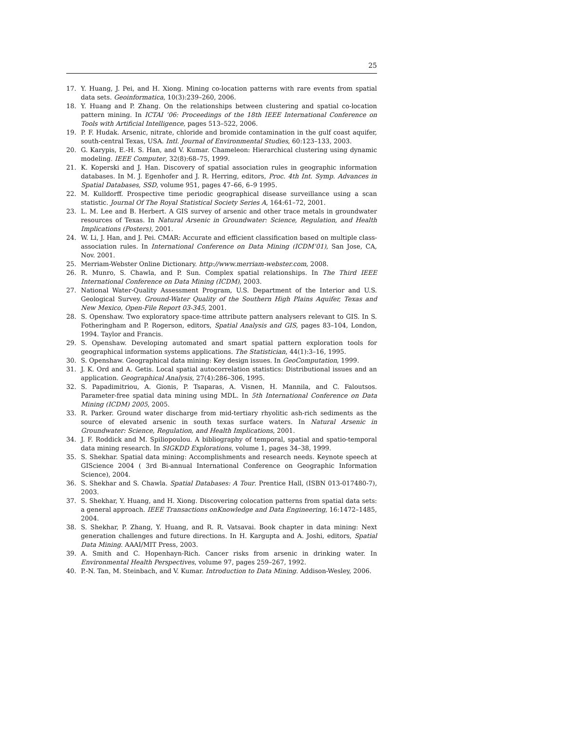25
17. Y. Huang, J. Pei, and H. Xiong. Mining co-location patterns with rare events from spatial data sets. Geoinformatica, 10(3):239–260, 2006.
18. Y. Huang and P. Zhang. On the relationships between clustering and spatial co-location pattern mining. In ICTAI ’06: Proceedings of the 18th IEEE International Conference on Tools with Artificial Intelligence, pages 513–522, 2006.
19. P. F. Hudak. Arsenic, nitrate, chloride and bromide contamination in the gulf coast aquifer, south-central Texas, USA. Intl. Journal of Environmental Studies, 60:123–133, 2003.
20. G. Karypis, E.-H. S. Han, and V. Kumar. Chameleon: Hierarchical clustering using dynamic modeling. IEEE Computer, 32(8):68–75, 1999.
21. K. Koperski and J. Han. Discovery of spatial association rules in geographic information databases. In M. J. Egenhofer and J. R. Herring, editors, Proc. 4th Int. Symp. Advances in Spatial Databases, SSD, volume 951, pages 47–66, 6–9 1995.
22. M. Kulldorff. Prospective time periodic geographical disease surveillance using a scan statistic. Journal Of The Royal Statistical Society Series A, 164:61–72, 2001.
23. L. M. Lee and B. Herbert. A GIS survey of arsenic and other trace metals in groundwater resources of Texas. In Natural Arsenic in Groundwater: Science, Regulation, and Health Implications (Posters), 2001.
24. W. Li, J. Han, and J. Pei. CMAR: Accurate and efficient classification based on multiple class-association rules. In International Conference on Data Mining (ICDM’01), San Jose, CA, Nov. 2001.
25. Merriam-Webster Online Dictionary. http://www.merriam-webster.com, 2008.
26. R. Munro, S. Chawla, and P. Sun. Complex spatial relationships. In The Third IEEE International Conference on Data Mining (ICDM), 2003.
27. National Water-Quality Assessment Program, U.S. Department of the Interior and U.S. Geological Survey. Ground-Water Quality of the Southern High Plains Aquifer, Texas and New Mexico, Open-File Report 03-345, 2001.
28. S. Openshaw. Two exploratory space-time attribute pattern analysers relevant to GIS. In S. Fotheringham and P. Rogerson, editors, Spatial Analysis and GIS, pages 83–104, London, 1994. Taylor and Francis.
29. S. Openshaw. Developing automated and smart spatial pattern exploration tools for geographical information systems applications. The Statistician, 44(1):3–16, 1995.
30. S. Openshaw. Geographical data mining: Key design issues. In GeoComputation, 1999.
31. J. K. Ord and A. Getis. Local spatial autocorrelation statistics: Distributional issues and an application. Geographical Analysis, 27(4):286–306, 1995.
32. S. Papadimitriou, A. Gionis, P. Tsaparas, A. Visnen, H. Mannila, and C. Faloutsos. Parameter-free spatial data mining using MDL. In 5th International Conference on Data Mining (ICDM) 2005, 2005.
33. R. Parker. Ground water discharge from mid-tertiary rhyolitic ash-rich sediments as the source of elevated arsenic in south texas surface waters. In Natural Arsenic in Groundwater: Science, Regulation, and Health Implications, 2001.
34. J. F. Roddick and M. Spiliopoulou. A bibliography of temporal, spatial and spatio-temporal data mining research. In SIGKDD Explorations, volume 1, pages 34–38, 1999.
35. S. Shekhar. Spatial data mining: Accomplishments and research needs. Keynote speech at GIScience 2004 ( 3rd Bi-annual International Conference on Geographic Information Science), 2004.
36. S. Shekhar and S. Chawla. Spatial Databases: A Tour. Prentice Hall, (ISBN 013-017480-7), 2003.
37. S. Shekhar, Y. Huang, and H. Xiong. Discovering colocation patterns from spatial data sets: a general approach. IEEE Transactions onKnowledge and Data Engineering, 16:1472–1485, 2004.
38. S. Shekhar, P. Zhang, Y. Huang, and R. R. Vatsavai. Book chapter in data mining: Next generation challenges and future directions. In H. Kargupta and A. Joshi, editors, Spatial Data Mining. AAAI/MIT Press, 2003.
39. A. Smith and C. Hopenhayn-Rich. Cancer risks from arsenic in drinking water. In Environmental Health Perspectives, volume 97, pages 259–267, 1992.
40. P.-N. Tan, M. Steinbach, and V. Kumar. Introduction to Data Mining. Addison-Wesley, 2006.